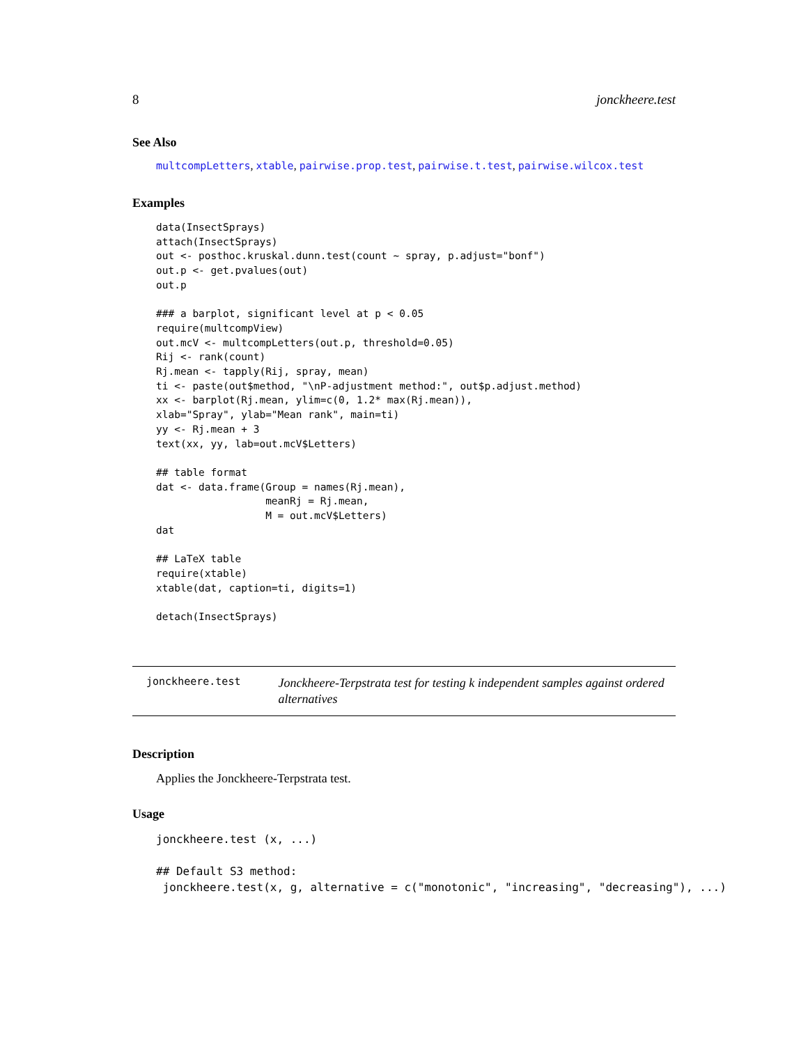8 jonckheere.test
See Also
multcompLetters, xtable, pairwise.prop.test, pairwise.t.test, pairwise.wilcox.test
Examples
data(InsectSprays)
attach(InsectSprays)
out <- posthoc.kruskal.dunn.test(count ~ spray, p.adjust="bonf")
out.p <- get.pvalues(out)
out.p

### a barplot, significant level at p < 0.05
require(multcompView)
out.mcV <- multcompLetters(out.p, threshold=0.05)
Rij <- rank(count)
Rj.mean <- tapply(Rij, spray, mean)
ti <- paste(out$method, "\nP-adjustment method:", out$p.adjust.method)
xx <- barplot(Rj.mean, ylim=c(0, 1.2* max(Rj.mean)),
xlab="Spray", ylab="Mean rank", main=ti)
yy <- Rj.mean + 3
text(xx, yy, lab=out.mcV$Letters)

## table format
dat <- data.frame(Group = names(Rj.mean),
                  meanRj = Rj.mean,
                  M = out.mcV$Letters)
dat

## LaTeX table
require(xtable)
xtable(dat, caption=ti, digits=1)

detach(InsectSprays)
jonckheere.test
Jonckheere-Terpstrata test for testing k independent samples against ordered alternatives
Description
Applies the Jonckheere-Terpstrata test.
Usage
jonckheere.test (x, ...)

## Default S3 method:
 jonckheere.test(x, g, alternative = c("monotonic", "increasing", "decreasing"), ...)